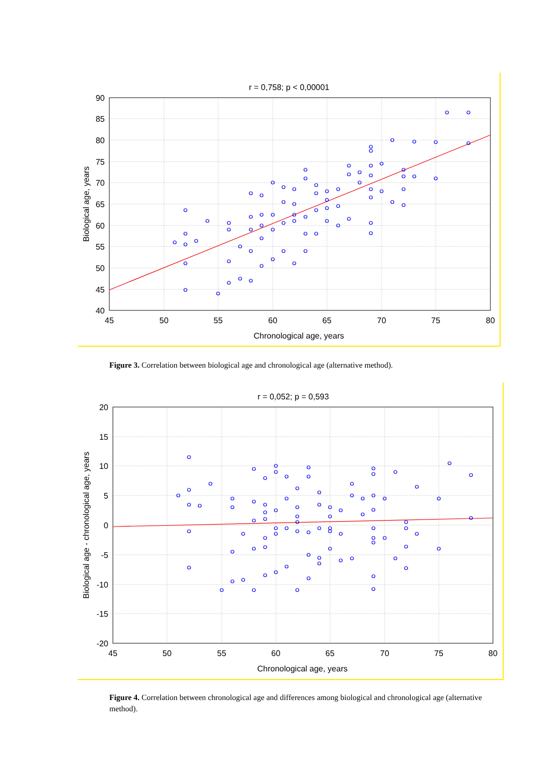r = 0,758; p < 0,00001
90
85
80
75
70
65
60
55
50
45
40
45
50
55
60
65
70
75
80
Chronological age, years
Biological age, years
Figure 3. Correlation between biological age and chronological age (alternative method).
r = 0,052; p = 0,593
20
15
10
5
0
-5
-10
-15
-20
45
50
55
60
65
70
75
80
Chronological age, years
Biological age - chronological age, years
Figure 4. Correlation between chronological age and differences among biological and chronological age (alternative method).